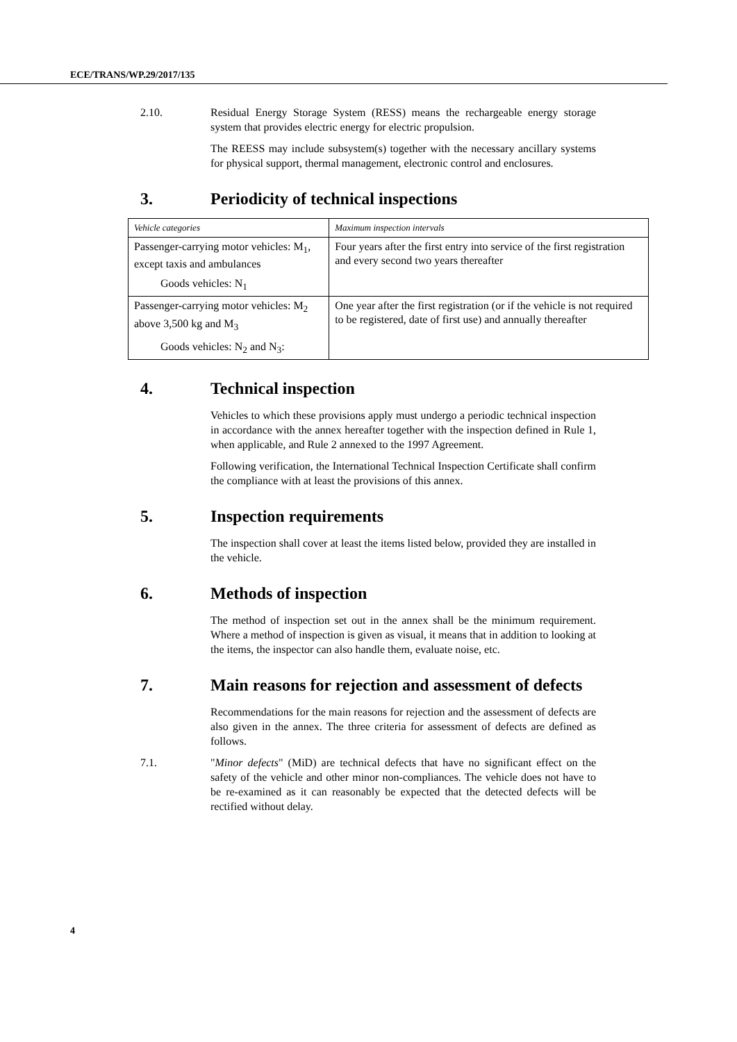ECE/TRANS/WP.29/2017/135
2.10. Residual Energy Storage System (RESS) means the rechargeable energy storage system that provides electric energy for electric propulsion.
The REESS may include subsystem(s) together with the necessary ancillary systems for physical support, thermal management, electronic control and enclosures.
3. Periodicity of technical inspections
| Vehicle categories | Maximum inspection intervals |
| --- | --- |
| Passenger-carrying motor vehicles: M<sub>1</sub>, except taxis and ambulances Goods vehicles: N<sub>1</sub> | Four years after the first entry into service of the first registration and every second two years thereafter |
| Passenger-carrying motor vehicles: M<sub>2</sub> above 3,500 kg and M<sub>3</sub> Goods vehicles: N<sub>2</sub> and N<sub>3</sub>: | One year after the first registration (or if the vehicle is not required to be registered, date of first use) and annually thereafter |
4. Technical inspection
Vehicles to which these provisions apply must undergo a periodic technical inspection in accordance with the annex hereafter together with the inspection defined in Rule 1, when applicable, and Rule 2 annexed to the 1997 Agreement.
Following verification, the International Technical Inspection Certificate shall confirm the compliance with at least the provisions of this annex.
5. Inspection requirements
The inspection shall cover at least the items listed below, provided they are installed in the vehicle.
6. Methods of inspection
The method of inspection set out in the annex shall be the minimum requirement. Where a method of inspection is given as visual, it means that in addition to looking at the items, the inspector can also handle them, evaluate noise, etc.
7. Main reasons for rejection and assessment of defects
Recommendations for the main reasons for rejection and the assessment of defects are also given in the annex. The three criteria for assessment of defects are defined as follows.
7.1. "Minor defects" (MiD) are technical defects that have no significant effect on the safety of the vehicle and other minor non-compliances. The vehicle does not have to be re-examined as it can reasonably be expected that the detected defects will be rectified without delay.
4